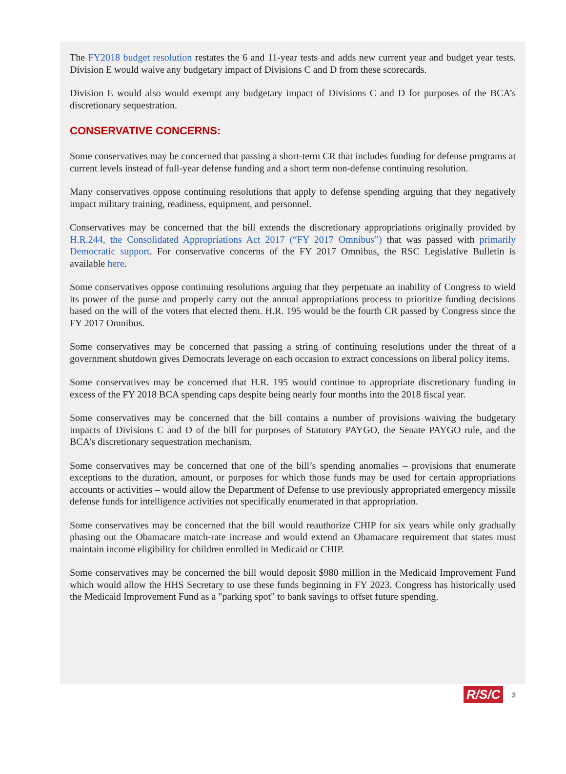The FY2018 budget resolution restates the 6 and 11-year tests and adds new current year and budget year tests. Division E would waive any budgetary impact of Divisions C and D from these scorecards.
Division E would also would exempt any budgetary impact of Divisions C and D for purposes of the BCA’s discretionary sequestration.
CONSERVATIVE CONCERNS:
Some conservatives may be concerned that passing a short-term CR that includes funding for defense programs at current levels instead of full-year defense funding and a short term non-defense continuing resolution.
Many conservatives oppose continuing resolutions that apply to defense spending arguing that they negatively impact military training, readiness, equipment, and personnel.
Conservatives may be concerned that the bill extends the discretionary appropriations originally provided by H.R.244, the Consolidated Appropriations Act 2017 (“FY 2017 Omnibus”) that was passed with primarily Democratic support. For conservative concerns of the FY 2017 Omnibus, the RSC Legislative Bulletin is available here.
Some conservatives oppose continuing resolutions arguing that they perpetuate an inability of Congress to wield its power of the purse and properly carry out the annual appropriations process to prioritize funding decisions based on the will of the voters that elected them. H.R. 195 would be the fourth CR passed by Congress since the FY 2017 Omnibus.
Some conservatives may be concerned that passing a string of continuing resolutions under the threat of a government shutdown gives Democrats leverage on each occasion to extract concessions on liberal policy items.
Some conservatives may be concerned that H.R. 195 would continue to appropriate discretionary funding in excess of the FY 2018 BCA spending caps despite being nearly four months into the 2018 fiscal year.
Some conservatives may be concerned that the bill contains a number of provisions waiving the budgetary impacts of Divisions C and D of the bill for purposes of Statutory PAYGO, the Senate PAYGO rule, and the BCA’s discretionary sequestration mechanism.
Some conservatives may be concerned that one of the bill’s spending anomalies – provisions that enumerate exceptions to the duration, amount, or purposes for which those funds may be used for certain appropriations accounts or activities – would allow the Department of Defense to use previously appropriated emergency missile defense funds for intelligence activities not specifically enumerated in that appropriation.
Some conservatives may be concerned that the bill would reauthorize CHIP for six years while only gradually phasing out the Obamacare match-rate increase and would extend an Obamacare requirement that states must maintain income eligibility for children enrolled in Medicaid or CHIP.
Some conservatives may be concerned the bill would deposit $980 million in the Medicaid Improvement Fund which would allow the HHS Secretary to use these funds beginning in FY 2023. Congress has historically used the Medicaid Improvement Fund as a "parking spot" to bank savings to offset future spending.
R/S/C 3